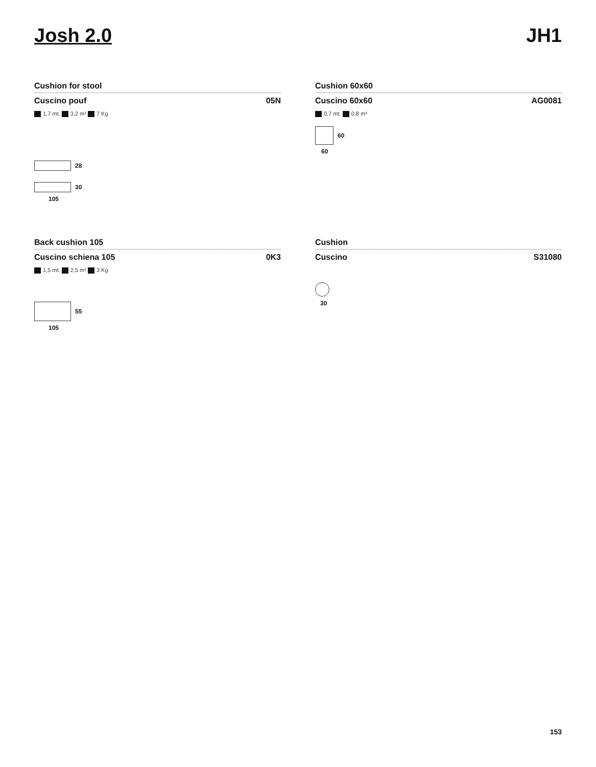Josh 2.0 JH1
Cushion for stool
Cuscino pouf 05N
1,7 mt. 3,2 m² 7 Kg
28
30
105
Cushion 60x60
Cuscino 60x60 AG0081
0,7 mt. 0,8 m²
60
60
Back cushion 105
Cuscino schiena 105 0K3
1,5 mt. 2,5 m² 3 Kg
55
105
Cushion
Cuscino S31080
30
153